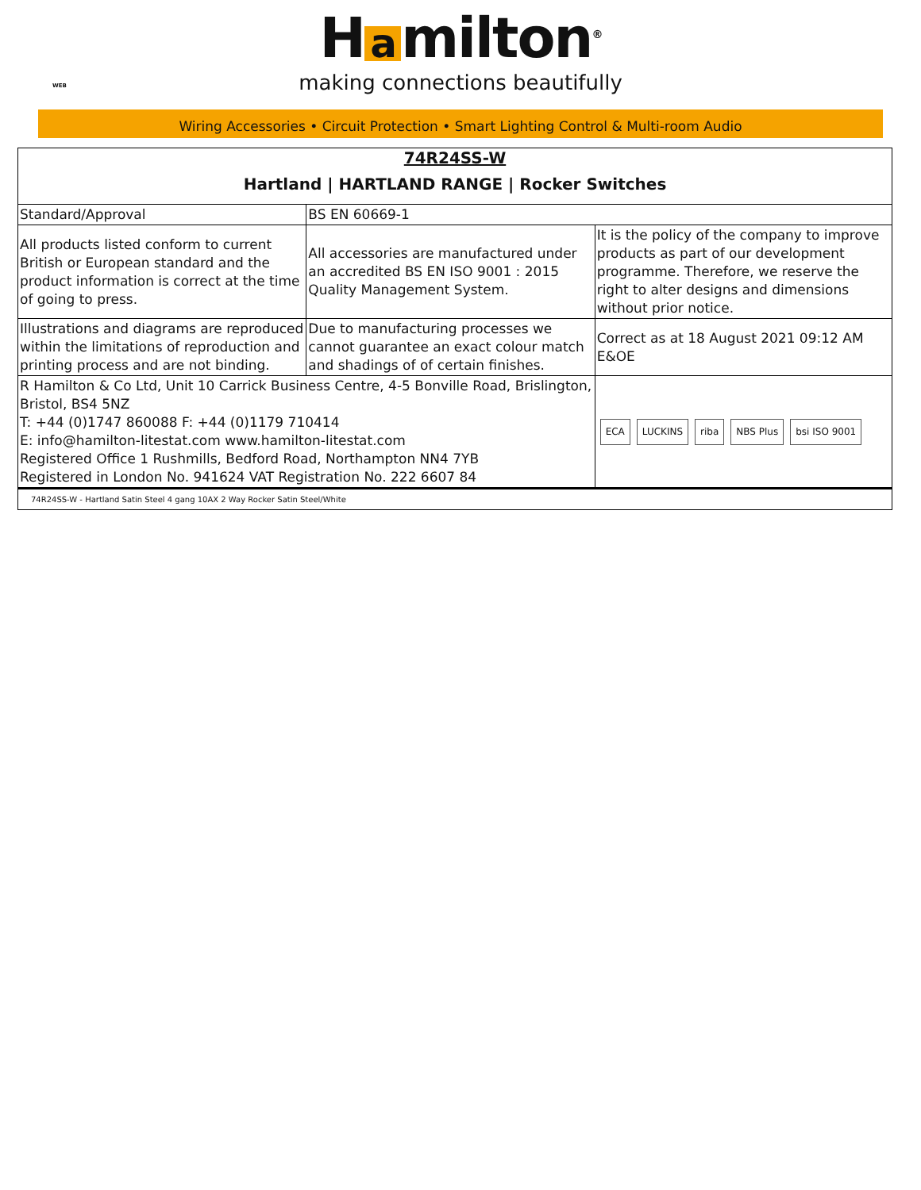WEB
H a milton<sup>®</sup>
making connections beautifully
Wiring Accessories • Circuit Protection • Smart Lighting Control & Multi-room Audio
| 74R24SS-W Hartland / HARTLAND RANGE / Rocker Switches | | |
| Standard/Approval | BS EN 60669-1 | |
| All products listed conform to current British or European standard and the product information is correct at the time of going to press. | All accessories are manufactured under an accredited BS EN ISO 9001 : 2015 Quality Management System. | It is the policy of the company to improve products as part of our development programme. Therefore, we reserve the right to alter designs and dimensions without prior notice. |
| Illustrations and diagrams are reproduced within the limitations of reproduction and printing process and are not binding. | Due to manufacturing processes we cannot guarantee an exact colour match and shadings of of certain finishes. | Correct as at 18 August 2021 09:12 AM E&OE |
| R Hamilton & Co Ltd, Unit 10 Carrick Business Centre, 4-5 Bonville Road, Brislington, Bristol, BS4 5NZ T: +44 (0)1747 860088 F: +44 (0)1179 710414 E: info@hamilton-litestat.com www.hamilton-litestat.com Registered Office 1 Rushmills, Bedford Road, Northampton NN4 7YB Registered in London No. 941624 VAT Registration No. 222 6607 84 | | ECA LUCKINS riba NBS Plus bsi ISO 9001 |
| 74R24SS-W - Hartland Satin Steel 4 gang 10AX 2 Way Rocker Satin Steel/White | | |